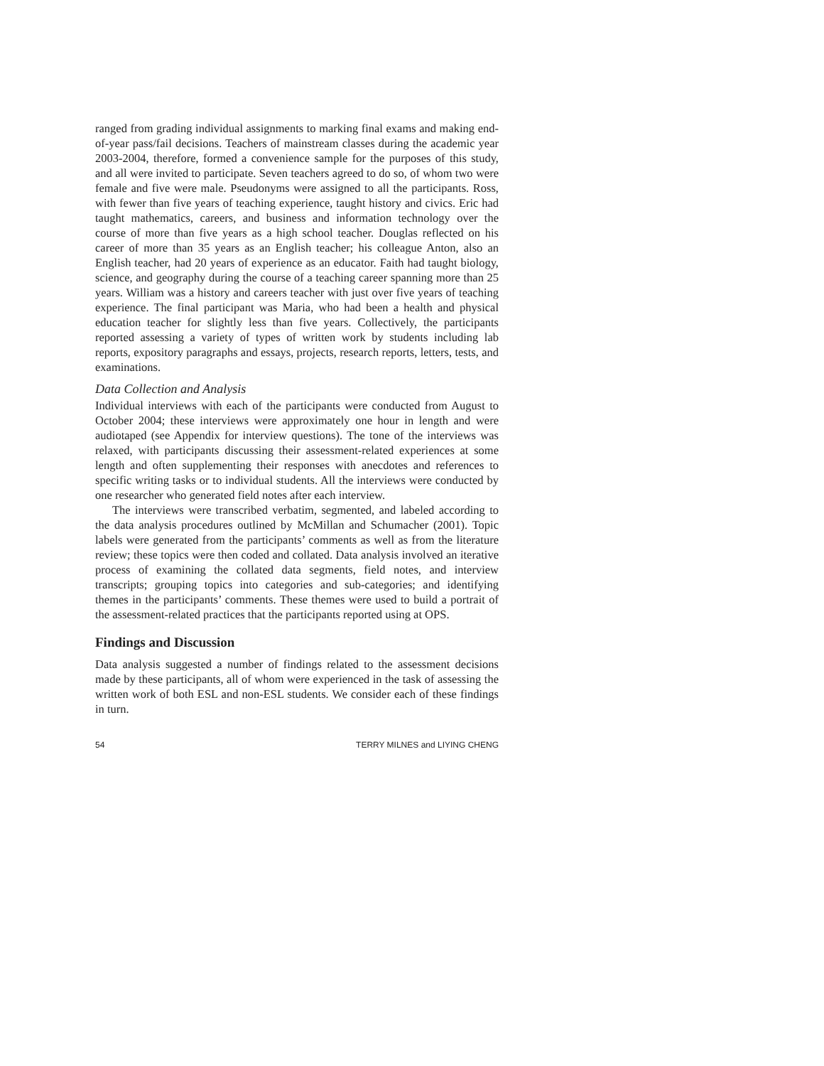ranged from grading individual assignments to marking final exams and making end-of-year pass/fail decisions. Teachers of mainstream classes during the academic year 2003-2004, therefore, formed a convenience sample for the purposes of this study, and all were invited to participate. Seven teachers agreed to do so, of whom two were female and five were male. Pseudonyms were assigned to all the participants. Ross, with fewer than five years of teaching experience, taught history and civics. Eric had taught mathematics, careers, and business and information technology over the course of more than five years as a high school teacher. Douglas reflected on his career of more than 35 years as an English teacher; his colleague Anton, also an English teacher, had 20 years of experience as an educator. Faith had taught biology, science, and geography during the course of a teaching career spanning more than 25 years. William was a history and careers teacher with just over five years of teaching experience. The final participant was Maria, who had been a health and physical education teacher for slightly less than five years. Collectively, the participants reported assessing a variety of types of written work by students including lab reports, expository paragraphs and essays, projects, research reports, letters, tests, and examinations.
Data Collection and Analysis
Individual interviews with each of the participants were conducted from August to October 2004; these interviews were approximately one hour in length and were audiotaped (see Appendix for interview questions). The tone of the interviews was relaxed, with participants discussing their assessment-related experiences at some length and often supplementing their responses with anecdotes and references to specific writing tasks or to individual students. All the interviews were conducted by one researcher who generated field notes after each interview.
The interviews were transcribed verbatim, segmented, and labeled according to the data analysis procedures outlined by McMillan and Schumacher (2001). Topic labels were generated from the participants’ comments as well as from the literature review; these topics were then coded and collated. Data analysis involved an iterative process of examining the collated data segments, field notes, and interview transcripts; grouping topics into categories and sub-categories; and identifying themes in the participants’ comments. These themes were used to build a portrait of the assessment-related practices that the participants reported using at OPS.
Findings and Discussion
Data analysis suggested a number of findings related to the assessment decisions made by these participants, all of whom were experienced in the task of assessing the written work of both ESL and non-ESL students. We consider each of these findings in turn.
54 TERRY MILNES and LIYING CHENG